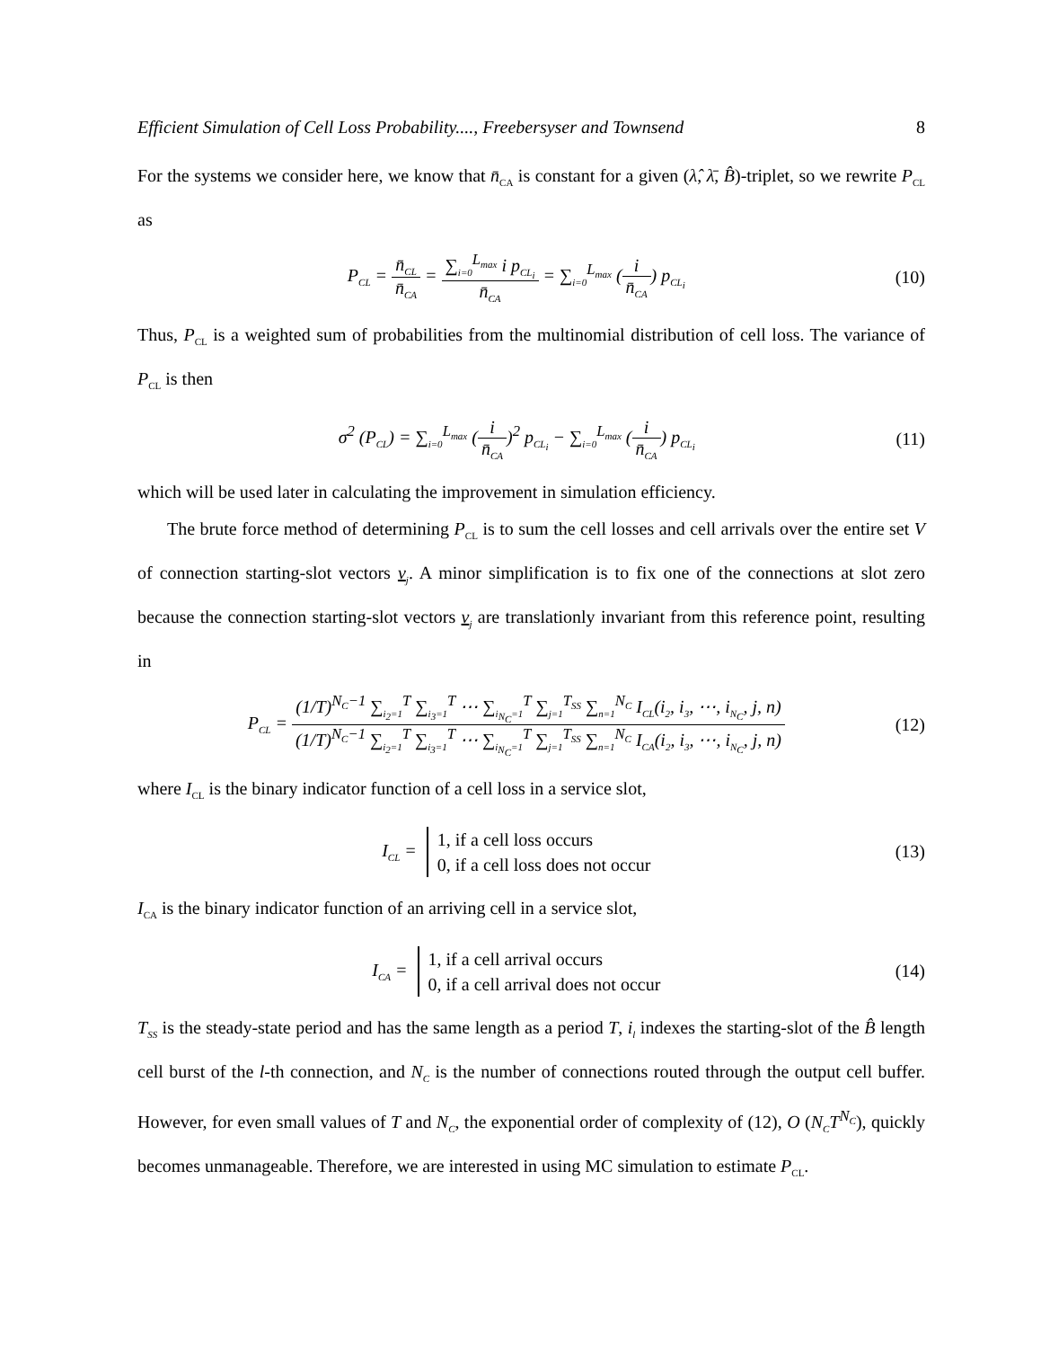Efficient Simulation of Cell Loss Probability...., Freebersyser and Townsend 8
For the systems we consider here, we know that n̄<sub>CA</sub> is constant for a given (λ̂, λ̄, B̂)-triplet, so we rewrite P<sub>CL</sub> as
P<sub>CL</sub> = n̄<sub>CL</sub> n̄<sub>CA</sub> = ∑<sub>i=0</sub><sup>L<sub>max</sub></sup> i p<sub>CL<sub>i</sub></sub> n̄<sub>CA</sub> = ∑<sub>i=0</sub><sup>L<sub>max</sub></sup> (i n̄<sub>CA</sub>) p<sub>CL<sub>i</sub></sub>
(10)
Thus, P<sub>CL</sub> is a weighted sum of probabilities from the multinomial distribution of cell loss. The variance of P<sub>CL</sub> is then
σ<sup>2</sup> (P<sub>CL</sub>) = ∑<sub>i=0</sub><sup>L<sub>max</sub></sup> (i n̄<sub>CA</sub>)<sup>2</sup> p<sub>CL<sub>i</sub></sub> − ∑<sub>i=0</sub><sup>L<sub>max</sub></sup> (i n̄<sub>CA</sub>) p<sub>CL<sub>i</sub></sub>
(11)
which will be used later in calculating the improvement in simulation efficiency.
The brute force method of determining P<sub>CL</sub> is to sum the cell losses and cell arrivals over the entire set V of connection starting-slot vectors v<sub>j</sub>. A minor simplification is to fix one of the connections at slot zero because the connection starting-slot vectors v<sub>j</sub> are translationly invariant from this reference point, resulting in
P<sub>CL</sub> = (1/T)<sup>N<sub>C</sub>−1</sup> ∑<sub>i<sub>2</sub>=1</sub><sup>T</sup> ∑<sub>i<sub>3</sub>=1</sub><sup>T</sup> ⋯ ∑<sub>i<sub>N<sub>C</sub></sub>=1</sub><sup>T</sup> ∑<sub>j=1</sub><sup>T<sub>SS</sub></sup> ∑<sub>n=1</sub><sup>N<sub>C</sub></sup> I<sub>CL</sub>(i<sub>2</sub>, i<sub>3</sub>, ⋯, i<sub>N<sub>C</sub></sub>, j, n) (1/T)<sup>N<sub>C</sub>−1</sup> ∑<sub>i<sub>2</sub>=1</sub><sup>T</sup> ∑<sub>i<sub>3</sub>=1</sub><sup>T</sup> ⋯ ∑<sub>i<sub>N<sub>C</sub></sub>=1</sub><sup>T</sup> ∑<sub>j=1</sub><sup>T<sub>SS</sub></sup> ∑<sub>n=1</sub><sup>N<sub>C</sub></sup> I<sub>CA</sub>(i<sub>2</sub>, i<sub>3</sub>, ⋯, i<sub>N<sub>C</sub></sub>, j, n)
(12)
where I<sub>CL</sub> is the binary indicator function of a cell loss in a service slot,
I<sub>CL</sub> = 1, if a cell loss occurs
0, if a cell loss does not occur
(13)
I<sub>CA</sub> is the binary indicator function of an arriving cell in a service slot,
I<sub>CA</sub> = 1, if a cell arrival occurs
0, if a cell arrival does not occur
(14)
T<sub>SS</sub> is the steady-state period and has the same length as a period T, i<sub>l</sub> indexes the starting-slot of the B̂ length cell burst of the l-th connection, and N<sub>C</sub> is the number of connections routed through the output cell buffer. However, for even small values of T and N<sub>C</sub>, the exponential order of complexity of (12), O (N<sub>C</sub>T<sup>N<sub>C</sub></sup>), quickly becomes unmanageable. Therefore, we are interested in using MC simulation to estimate P<sub>CL</sub>.